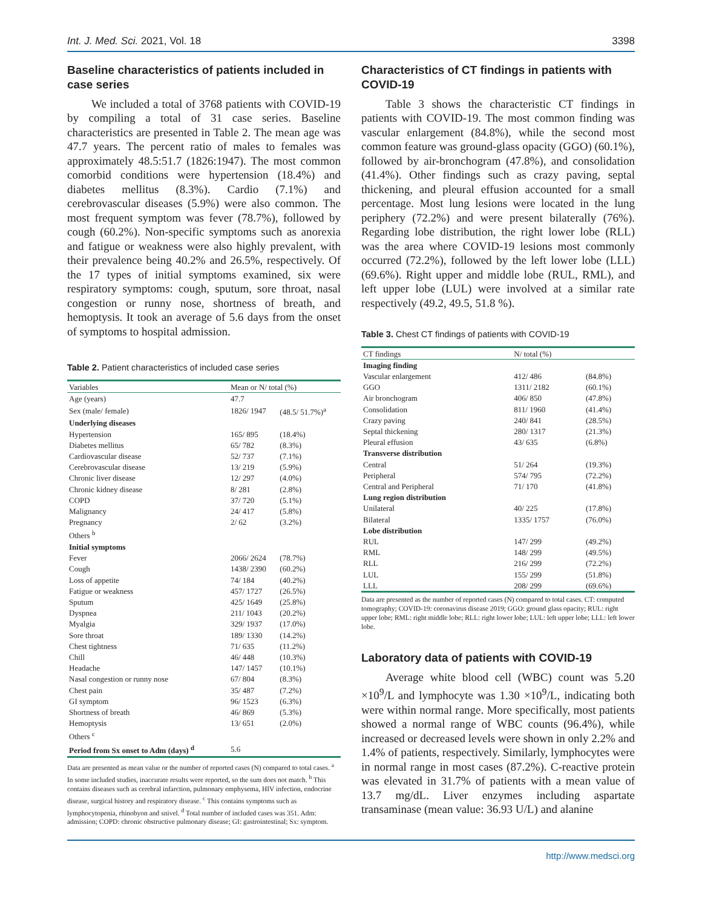Int. J. Med. Sci. 2021, Vol. 18 3398
Baseline characteristics of patients included in case series
We included a total of 3768 patients with COVID-19 by compiling a total of 31 case series. Baseline characteristics are presented in Table 2. The mean age was 47.7 years. The percent ratio of males to females was approximately 48.5:51.7 (1826:1947). The most common comorbid conditions were hypertension (18.4%) and diabetes mellitus (8.3%). Cardio (7.1%) and cerebrovascular diseases (5.9%) were also common. The most frequent symptom was fever (78.7%), followed by cough (60.2%). Non-specific symptoms such as anorexia and fatigue or weakness were also highly prevalent, with their prevalence being 40.2% and 26.5%, respectively. Of the 17 types of initial symptoms examined, six were respiratory symptoms: cough, sputum, sore throat, nasal congestion or runny nose, shortness of breath, and hemoptysis. It took an average of 5.6 days from the onset of symptoms to hospital admission.
Table 2. Patient characteristics of included case series
| Variables | Mean or N/ total (%) | |
| --- | --- | --- |
| Age (years) | 47.7 | |
| Sex (male/ female) | 1826/ 1947 | (48.5/ 51.7%)<sup>a</sup> |
| Underlying diseases | | |
| Hypertension | 165/ 895 | (18.4%) |
| Diabetes mellitus | 65/ 782 | (8.3%) |
| Cardiovascular disease | 52/ 737 | (7.1%) |
| Cerebrovascular disease | 13/ 219 | (5.9%) |
| Chronic liver disease | 12/ 297 | (4.0%) |
| Chronic kidney disease | 8/ 281 | (2.8%) |
| COPD | 37/ 720 | (5.1%) |
| Malignancy | 24/ 417 | (5.8%) |
| Pregnancy | 2/ 62 | (3.2%) |
| Others <sup>b</sup> | | |
| Initial symptoms | | |
| Fever | 2066/ 2624 | (78.7%) |
| Cough | 1438/ 2390 | (60.2%) |
| Loss of appetite | 74/ 184 | (40.2%) |
| Fatigue or weakness | 457/ 1727 | (26.5%) |
| Sputum | 425/ 1649 | (25.8%) |
| Dyspnea | 211/ 1043 | (20.2%) |
| Myalgia | 329/ 1937 | (17.0%) |
| Sore throat | 189/ 1330 | (14.2%) |
| Chest tightness | 71/ 635 | (11.2%) |
| Chill | 46/ 448 | (10.3%) |
| Headache | 147/ 1457 | (10.1%) |
| Nasal congestion or runny nose | 67/ 804 | (8.3%) |
| Chest pain | 35/ 487 | (7.2%) |
| GI symptom | 96/ 1523 | (6.3%) |
| Shortness of breath | 46/ 869 | (5.3%) |
| Hemoptysis | 13/ 651 | (2.0%) |
| Others <sup>c</sup> | | |
| Period from Sx onset to Adm (days) <sup>d</sup> | 5.6 | |
Data are presented as mean value or the number of reported cases (N) compared to total cases. <sup>a</sup> In some included studies, inaccurate results were reported, so the sum does not match. <sup>b</sup> This contains diseases such as cerebral infarction, pulmonary emphysema, HIV infection, endocrine disease, surgical history and respiratory disease. <sup>c</sup> This contains symptoms such as lymphocytopenia, rhinobyon and snivel. <sup>d</sup> Total number of included cases was 351. Adm: admission; COPD: chronic obstructive pulmonary disease; GI: gastrointestinal; Sx: symptom.
Characteristics of CT findings in patients with COVID-19
Table 3 shows the characteristic CT findings in patients with COVID-19. The most common finding was vascular enlargement (84.8%), while the second most common feature was ground-glass opacity (GGO) (60.1%), followed by air-bronchogram (47.8%), and consolidation (41.4%). Other findings such as crazy paving, septal thickening, and pleural effusion accounted for a small percentage. Most lung lesions were located in the lung periphery (72.2%) and were present bilaterally (76%). Regarding lobe distribution, the right lower lobe (RLL) was the area where COVID-19 lesions most commonly occurred (72.2%), followed by the left lower lobe (LLL) (69.6%). Right upper and middle lobe (RUL, RML), and left upper lobe (LUL) were involved at a similar rate respectively (49.2, 49.5, 51.8 %).
Table 3. Chest CT findings of patients with COVID-19
| CT findings | N/ total (%) | |
| --- | --- | --- |
| Imaging finding | | |
| Vascular enlargement | 412/ 486 | (84.8%) |
| GGO | 1311/ 2182 | (60.1%) |
| Air bronchogram | 406/ 850 | (47.8%) |
| Consolidation | 811/ 1960 | (41.4%) |
| Crazy paving | 240/ 841 | (28.5%) |
| Septal thickening | 280/ 1317 | (21.3%) |
| Pleural effusion | 43/ 635 | (6.8%) |
| Transverse distribution | | |
| Central | 51/ 264 | (19.3%) |
| Peripheral | 574/ 795 | (72.2%) |
| Central and Peripheral | 71/ 170 | (41.8%) |
| Lung region distribution | | |
| Unilateral | 40/ 225 | (17.8%) |
| Bilateral | 1335/ 1757 | (76.0%) |
| Lobe distribution | | |
| RUL | 147/ 299 | (49.2%) |
| RML | 148/ 299 | (49.5%) |
| RLL | 216/ 299 | (72.2%) |
| LUL | 155/ 299 | (51.8%) |
| LLL | 208/ 299 | (69.6%) |
Data are presented as the number of reported cases (N) compared to total cases. CT: computed tomography; COVID-19: coronavirus disease 2019; GGO: ground glass opacity; RUL: right upper lobe; RML: right middle lobe; RLL: right lower lobe; LUL: left upper lobe; LLL: left lower lobe.
Laboratory data of patients with COVID-19
Average white blood cell (WBC) count was 5.20 ×10<sup>9</sup>/L and lymphocyte was 1.30 ×10<sup>9</sup>/L, indicating both were within normal range. More specifically, most patients showed a normal range of WBC counts (96.4%), while increased or decreased levels were shown in only 2.2% and 1.4% of patients, respectively. Similarly, lymphocytes were in normal range in most cases (87.2%). C-reactive protein was elevated in 31.7% of patients with a mean value of 13.7 mg/dL. Liver enzymes including aspartate transaminase (mean value: 36.93 U/L) and alanine
http://www.medsci.org